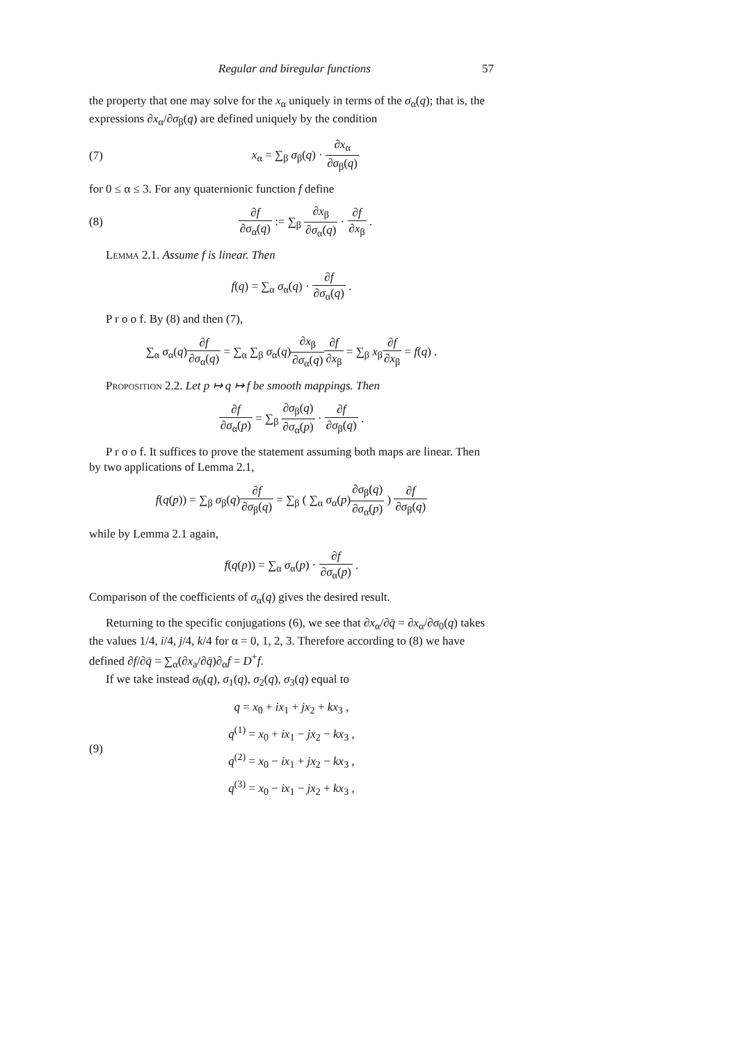Regular and biregular functions 57
the property that one may solve for the x<sub>α</sub> uniquely in terms of the σ<sub>α</sub>(q); that is, the expressions ∂x<sub>α</sub>/∂σ<sub>β</sub>(q) are defined uniquely by the condition
(7) x<sub>α</sub> = ∑<sub>β</sub> σ<sub>β</sub>(q) · ∂x<sub>α</sub> ∂σ<sub>β</sub>(q)
for 0 ≤ α ≤ 3. For any quaternionic function f define
(8) ∂f ∂σ<sub>α</sub>(q) := ∑<sub>β</sub> ∂x<sub>β</sub> ∂σ<sub>α</sub>(q) · ∂f ∂x<sub>β</sub> .
Lemma 2.1. Assume f is linear. Then
f(q) = ∑<sub>α</sub> σ<sub>α</sub>(q) · ∂f ∂σ<sub>α</sub>(q) .
P r o o f. By (8) and then (7),
∑<sub>α</sub> σ<sub>α</sub>(q)∂f ∂σ<sub>α</sub>(q) = ∑<sub>α</sub> ∑<sub>β</sub> σ<sub>α</sub>(q)∂x<sub>β</sub> ∂σ<sub>α</sub>(q)∂f ∂x<sub>β</sub> = ∑<sub>β</sub> x<sub>β</sub>∂f ∂x<sub>β</sub> = f(q) .
Proposition 2.2. Let p ↦ q ↦ f be smooth mappings. Then
∂f ∂σ<sub>α</sub>(p) = ∑<sub>β</sub> ∂σ<sub>β</sub>(q) ∂σ<sub>α</sub>(p) · ∂f ∂σ<sub>β</sub>(q) .
P r o o f. It suffices to prove the statement assuming both maps are linear. Then by two applications of Lemma 2.1,
f(q(p)) = ∑<sub>β</sub> σ<sub>β</sub>(q)∂f ∂σ<sub>β</sub>(q) = ∑<sub>β</sub> ( ∑<sub>α</sub> σ<sub>α</sub>(p)∂σ<sub>β</sub>(q) ∂σ<sub>α</sub>(p) ) ∂f ∂σ<sub>β</sub>(q)
while by Lemma 2.1 again,
f(q(p)) = ∑<sub>α</sub> σ<sub>α</sub>(p) · ∂f ∂σ<sub>α</sub>(p) .
Comparison of the coefficients of σ<sub>α</sub>(q) gives the desired result.
Returning to the specific conjugations (6), we see that ∂x<sub>α</sub>/∂q̄ = ∂x<sub>α</sub>/∂σ<sub>0</sub>(q) takes the values 1/4, i/4, j/4, k/4 for α = 0, 1, 2, 3. Therefore according to (8) we have defined ∂f/∂q̄ = ∑<sub>α</sub>(∂x<sub>a</sub>/∂q̄)∂<sub>α</sub>f = D<sup>+</sup>f.
If we take instead σ<sub>0</sub>(q), σ<sub>1</sub>(q), σ<sub>2</sub>(q), σ<sub>3</sub>(q) equal to
(9) q = x<sub>0</sub> + ix<sub>1</sub> + jx<sub>2</sub> + kx<sub>3</sub> ,
q<sup>(1)</sup> = x<sub>0</sub> + ix<sub>1</sub> − jx<sub>2</sub> − kx<sub>3</sub> ,
q<sup>(2)</sup> = x<sub>0</sub> − ix<sub>1</sub> + jx<sub>2</sub> − kx<sub>3</sub> ,
q<sup>(3)</sup> = x<sub>0</sub> − ix<sub>1</sub> − jx<sub>2</sub> + kx<sub>3</sub> ,